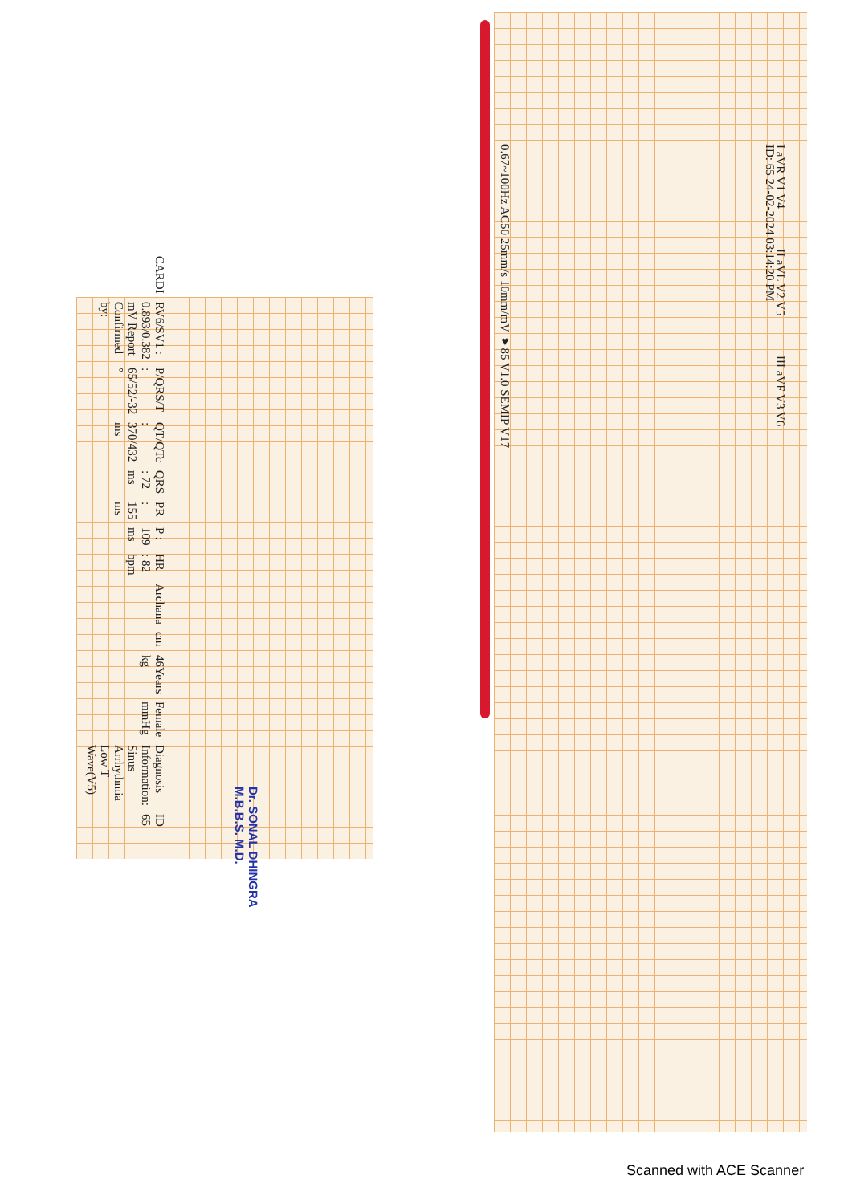ID: 65 24-02-2024 03:14:20 PM
0.67~100Hz AC50 25mm/s 10mm/mV ♥85 V1.0 SEMIP V17
I aVR V1 V4 II aVL V2 V5 III aVF V3 V6
ID 65 Diagnosis Information: Sinus Arrhythmia Low T Wave(V5) Female mmHg 46Years kg cm Archana HR : 82 bpm P : 109 ms PR : 155 ms QRS : 72 ms QT/QTc : 370/432 ms P/QRS/T : 65/52/-32 ° RV6/SV1 : 0.893/0.382 mV Report Confirmed by: CARDI
Dr. SONAL DHINGRA
M.B.B.S. M.D.
Scanned with ACE Scanner